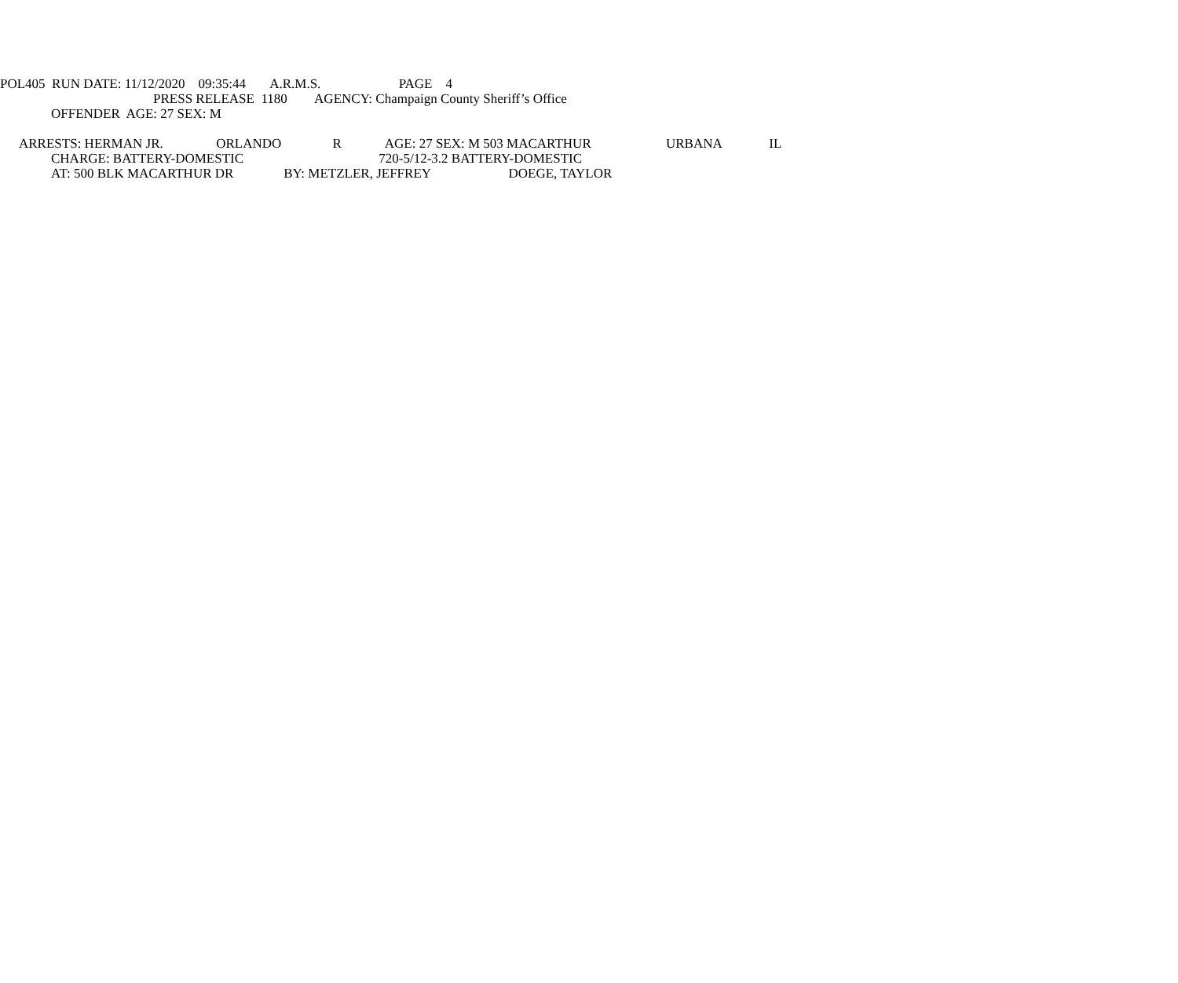POL405 RUN DATE: 11/12/2020 09:35:44 A.R.M.S. PAGE 4
PRESS RELEASE 1180 AGENCY: Champaign County Sheriff’s Office
OFFENDER AGE: 27 SEX: M
ARRESTS: HERMAN JR. ORLANDO R AGE: 27 SEX: M 503 MACARTHUR URBANA IL
CHARGE: BATTERY-DOMESTIC 720-5/12-3.2 BATTERY-DOMESTIC
AT: 500 BLK MACARTHUR DR BY: METZLER, JEFFREY DOEGE, TAYLOR